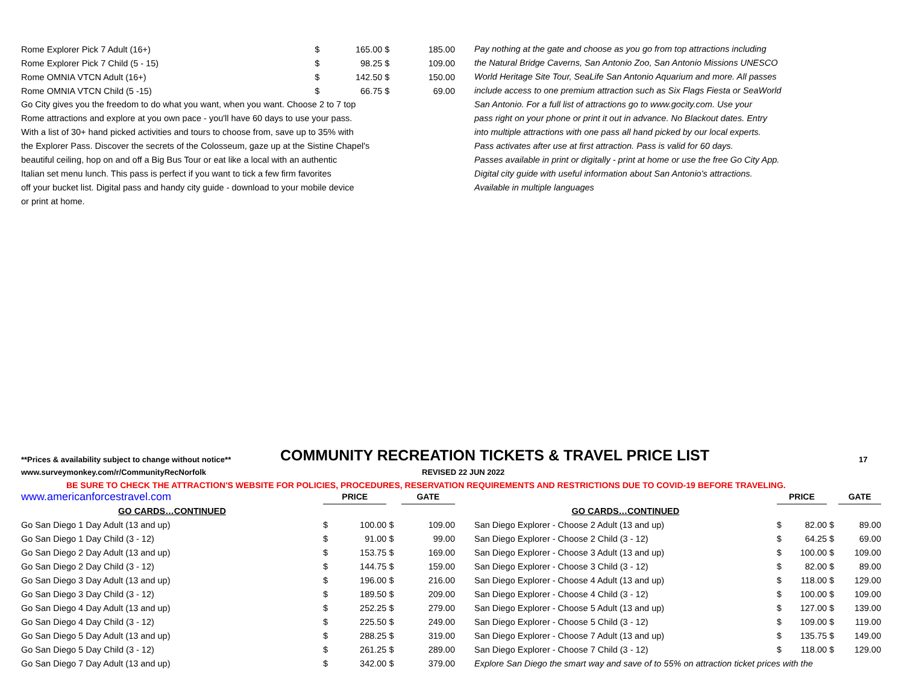| Rome Explorer Pick 7 Adult (16+) | $ | 165.00 | $ | 185.00 |
| Rome Explorer Pick 7 Child (5 - 15) | $ | 98.25 | $ | 109.00 |
| Rome OMNIA VTCN Adult (16+) | $ | 142.50 | $ | 150.00 |
| Rome OMNIA VTCN Child (5 -15) | $ | 66.75 | $ | 69.00 |
Go City gives you the freedom to do what you want, when you want. Choose 2 to 7 top
Rome attractions and explore at you own pace - you'll have 60 days to use your pass.
With a list of 30+ hand picked activities and tours to choose from, save up to 35% with
the Explorer Pass. Discover the secrets of the Colosseum, gaze up at the Sistine Chapel's
beautiful ceiling, hop on and off a Big Bus Tour or eat like a local with an authentic
Italian set menu lunch. This pass is perfect if you want to tick a few firm favorites
off your bucket list. Digital pass and handy city guide - download to your mobile device
or print at home.
Pay nothing at the gate and choose as you go from top attractions including
the Natural Bridge Caverns, San Antonio Zoo, San Antonio Missions UNESCO
World Heritage Site Tour, SeaLife San Antonio Aquarium and more. All passes
include access to one premium attraction such as Six Flags Fiesta or SeaWorld
San Antonio. For a full list of attractions go to www.gocity.com. Use your
pass right on your phone or print it out in advance. No Blackout dates. Entry
into multiple attractions with one pass all hand picked by our local experts.
Pass activates after use at first attraction. Pass is valid for 60 days.
Passes available in print or digitally - print at home or use the free Go City App.
Digital city guide with useful information about San Antonio's attractions.
Available in multiple languages
**Prices & availability subject to change without notice**
COMMUNITY RECREATION TICKETS & TRAVEL PRICE LIST
17
www.surveymonkey.com/r/CommunityRecNorfolk REVISED 22 JUN 2022
BE SURE TO CHECK THE ATTRACTION'S WEBSITE FOR POLICIES, PROCEDURES, RESERVATION REQUIREMENTS AND RESTRICTIONS DUE TO COVID-19 BEFORE TRAVELING.
| www.americanforcestravel.com | PRICE | | | GATE | |
| GO CARDS…CONTINUED | | | | | |
| Go San Diego 1 Day Adult (13 and up) | $ | 100.00 | $ | 109.00 | |
| Go San Diego 1 Day Child (3 - 12) | $ | 91.00 | $ | 99.00 | |
| Go San Diego 2 Day Adult (13 and up) | $ | 153.75 | $ | 169.00 | |
| Go San Diego 2 Day Child (3 - 12) | $ | 144.75 | $ | 159.00 | |
| Go San Diego 3 Day Adult (13 and up) | $ | 196.00 | $ | 216.00 | |
| Go San Diego 3 Day Child (3 - 12) | $ | 189.50 | $ | 209.00 | |
| Go San Diego 4 Day Adult (13 and up) | $ | 252.25 | $ | 279.00 | |
| Go San Diego 4 Day Child (3 - 12) | $ | 225.50 | $ | 249.00 | |
| Go San Diego 5 Day Adult (13 and up) | $ | 288.25 | $ | 319.00 | |
| Go San Diego 5 Day Child (3 - 12) | $ | 261.25 | $ | 289.00 | |
| Go San Diego 7 Day Adult (13 and up) | $ | 342.00 | $ | 379.00 | |
| | PRICE | | | GATE | |
| GO CARDS…CONTINUED | | | | | |
| San Diego Explorer - Choose 2 Adult (13 and up) | $ | 82.00 | $ | 89.00 | |
| San Diego Explorer - Choose 2 Child (3 - 12) | $ | 64.25 | $ | 69.00 | |
| San Diego Explorer - Choose 3 Adult (13 and up) | $ | 100.00 | $ | 109.00 | |
| San Diego Explorer - Choose 3 Child (3 - 12) | $ | 82.00 | $ | 89.00 | |
| San Diego Explorer - Choose 4 Adult (13 and up) | $ | 118.00 | $ | 129.00 | |
| San Diego Explorer - Choose 4 Child (3 - 12) | $ | 100.00 | $ | 109.00 | |
| San Diego Explorer - Choose 5 Adult (13 and up) | $ | 127.00 | $ | 139.00 | |
| San Diego Explorer - Choose 5 Child (3 - 12) | $ | 109.00 | $ | 119.00 | |
| San Diego Explorer - Choose 7 Adult (13 and up) | $ | 135.75 | $ | 149.00 | |
| San Diego Explorer - Choose 7 Child (3 - 12) | $ | 118.00 | $ | 129.00 | |
| Explore San Diego the smart way and save of to 55% on attraction ticket prices with the | | | | | |